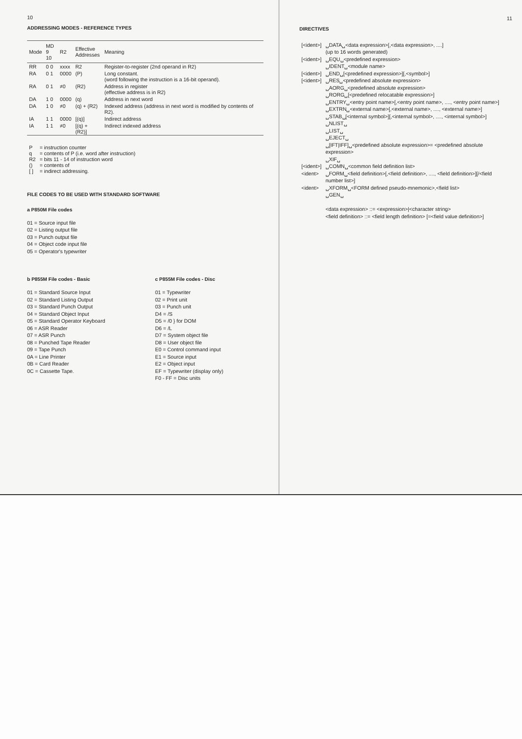10
ADDRESSING MODES - REFERENCE TYPES
| Mode | MD 9 10 | R2 | Effective Addresses | Meaning |
| --- | --- | --- | --- | --- |
| RR | 0 0 | xxxx | R2 | Register-to-register (2nd operand in R2) |
| RA | 0 1 | 0000 | (P) | Long constant. (word following the instruction is a 16-bit operand). |
| RA | 0 1 | ≠0 | (R2) | Address in register (effective address is in R2) |
| DA | 1 0 | 0000 | (q) | Address in next word |
| DA | 1 0 | ≠0 | (q) + (R2) | Indexed address (address in next word is modified by contents of R2). |
| IA | 1 1 | 0000 | [(q)] | Indirect address |
| IA | 1 1 | ≠0 | [(q) + (R2)] | Indirect indexed address |
| P | = instruction counter |
| q | = contents of P (i.e. word after instruction) |
| R2 | = bits 11 - 14 of instruction word |
| () | = contents of |
| [ ] | = indirect addressing. |
FILE CODES TO BE USED WITH STANDARD SOFTWARE
a P850M File codes
01 = Source input file
02 = Listing output file
03 = Punch output file
04 = Object code input file
05 = Operator's typewriter
b P855M File codes - Basic
01 = Standard Source Input
02 = Standard Listing Output
03 = Standard Punch Output
04 = Standard Object Input
05 = Standard Operator Keyboard
06 = ASR Reader
07 = ASR Punch
08 = Punched Tape Reader
09 = Tape Punch
0A = Line Printer
0B = Card Reader
0C = Cassette Tape.
c P855M File codes - Disc
01 = Typewriter
02 = Print unit
03 = Punch unit
D4 = /S
D5 = /0 } for DOM
D6 = /L
D7 = System object file
D8 = User object file
E0 = Control command input
E1 = Source input
E2 = Object input
EF = Typewriter (display only)
F0 - FF = Disc units
11
DIRECTIVES
| [<ident>] | ␣DATA␣<data expression>[,<data expression>, ....] (up to 16 words generated) |
| [<ident>] | ␣EQU␣<predefined expression> ␣IDENT␣<module name> |
| [<ident>] | ␣END␣[<predefined expression>][,<symbol>] |
| [<ident>] | ␣RES␣<predefined absolute expression> ␣AORG␣<predefined absolute expression> ␣RORG␣[<predefined relocatable expression>] ␣ENTRY␣<entry point name>[,<entry point name>, ...., <entry point name>] ␣EXTRN␣<external name>[,<external name>, ...., <external name>] ␣STAB␣[<internal symbol>][,<internal symbol>, ...., <internal symbol>] ␣NLIST␣ ␣LIST␣ ␣EJECT␣ ␣[IFT/IFF]␣<predefined absolute expression>= <predefined absolute expression> ␣XIF␣ |
| [<ident>] | ␣COMN␣<common field definition list> |
| <ident> | ␣FORM␣<field definition>[,<field definition>, ...., <field definition>][/<field number list>] |
| <ident> | ␣XFORM␣<FORM defined pseudo-mnemonic>,<field list> ␣GEN␣ |
| | <data expression> ::= <expression>/<character string> <field definition> ::= <field length definition> [=<field value definition>] |